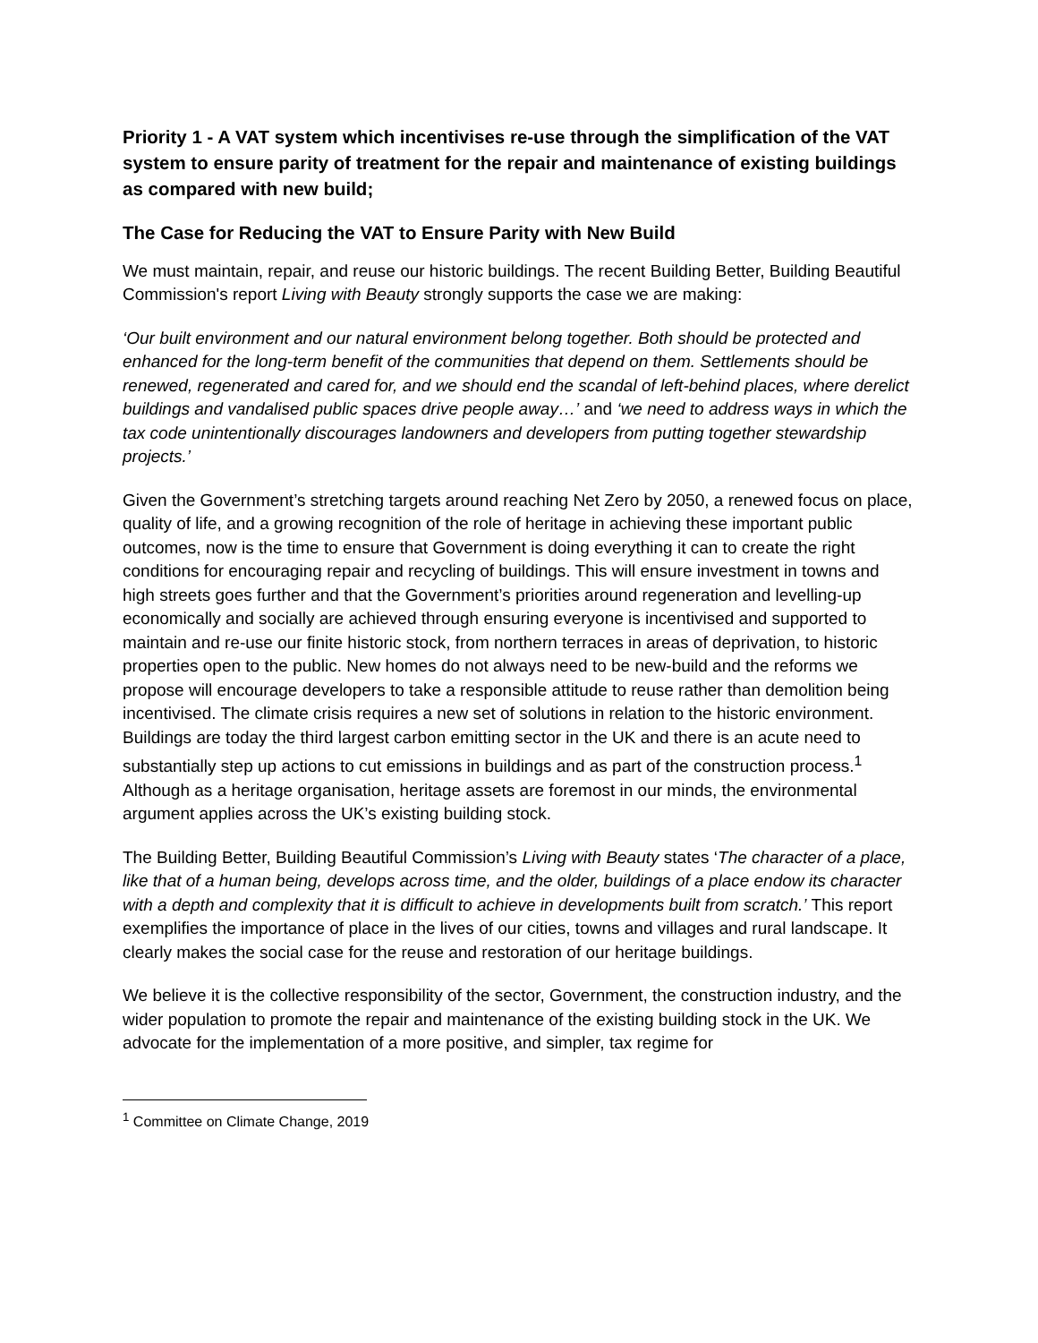Priority 1 - A VAT system which incentivises re-use through the simplification of the VAT system to ensure parity of treatment for the repair and maintenance of existing buildings as compared with new build;
The Case for Reducing the VAT to Ensure Parity with New Build
We must maintain, repair, and reuse our historic buildings. The recent Building Better, Building Beautiful Commission's report Living with Beauty strongly supports the case we are making:
‘Our built environment and our natural environment belong together. Both should be protected and enhanced for the long-term benefit of the communities that depend on them. Settlements should be renewed, regenerated and cared for, and we should end the scandal of left-behind places, where derelict buildings and vandalised public spaces drive people away…’ and ‘we need to address ways in which the tax code unintentionally discourages landowners and developers from putting together stewardship projects.’
Given the Government’s stretching targets around reaching Net Zero by 2050, a renewed focus on place, quality of life, and a growing recognition of the role of heritage in achieving these important public outcomes, now is the time to ensure that Government is doing everything it can to create the right conditions for encouraging repair and recycling of buildings. This will ensure investment in towns and high streets goes further and that the Government’s priorities around regeneration and levelling-up economically and socially are achieved through ensuring everyone is incentivised and supported to maintain and re-use our finite historic stock, from northern terraces in areas of deprivation, to historic properties open to the public. New homes do not always need to be new-build and the reforms we propose will encourage developers to take a responsible attitude to reuse rather than demolition being incentivised. The climate crisis requires a new set of solutions in relation to the historic environment. Buildings are today the third largest carbon emitting sector in the UK and there is an acute need to substantially step up actions to cut emissions in buildings and as part of the construction process.<sup>1</sup> Although as a heritage organisation, heritage assets are foremost in our minds, the environmental argument applies across the UK’s existing building stock.
The Building Better, Building Beautiful Commission’s Living with Beauty states ‘The character of a place, like that of a human being, develops across time, and the older, buildings of a place endow its character with a depth and complexity that it is difficult to achieve in developments built from scratch.’ This report exemplifies the importance of place in the lives of our cities, towns and villages and rural landscape. It clearly makes the social case for the reuse and restoration of our heritage buildings.
We believe it is the collective responsibility of the sector, Government, the construction industry, and the wider population to promote the repair and maintenance of the existing building stock in the UK. We advocate for the implementation of a more positive, and simpler, tax regime for
<sup>1</sup> Committee on Climate Change, 2019